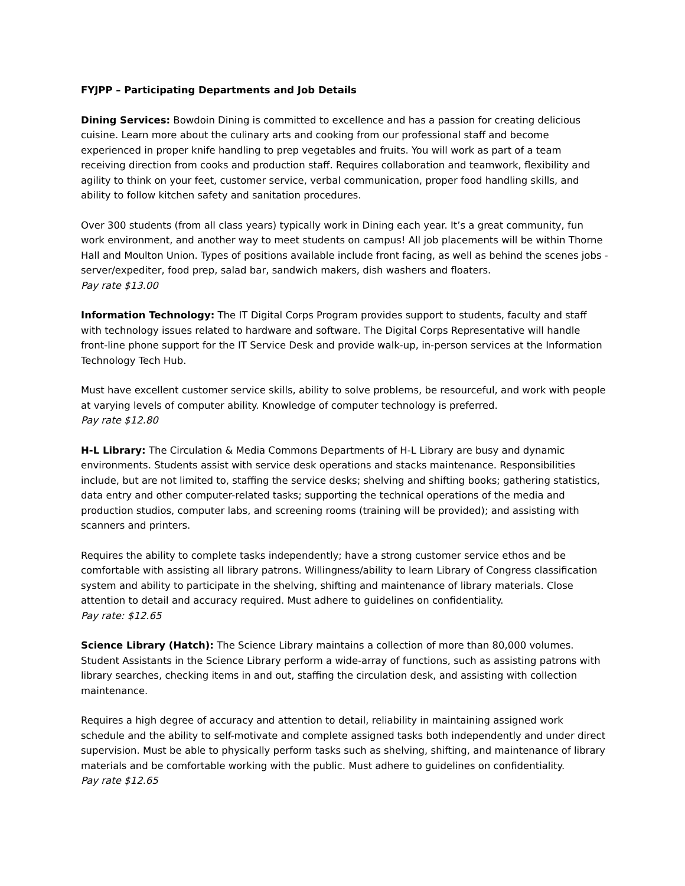FYJPP – Participating Departments and Job Details
Dining Services: Bowdoin Dining is committed to excellence and has a passion for creating delicious cuisine. Learn more about the culinary arts and cooking from our professional staff and become experienced in proper knife handling to prep vegetables and fruits. You will work as part of a team receiving direction from cooks and production staff. Requires collaboration and teamwork, flexibility and agility to think on your feet, customer service, verbal communication, proper food handling skills, and ability to follow kitchen safety and sanitation procedures.
Over 300 students (from all class years) typically work in Dining each year. It’s a great community, fun work environment, and another way to meet students on campus! All job placements will be within Thorne Hall and Moulton Union. Types of positions available include front facing, as well as behind the scenes jobs - server/expediter, food prep, salad bar, sandwich makers, dish washers and floaters.
Pay rate $13.00
Information Technology: The IT Digital Corps Program provides support to students, faculty and staff with technology issues related to hardware and software. The Digital Corps Representative will handle front-line phone support for the IT Service Desk and provide walk-up, in-person services at the Information Technology Tech Hub.
Must have excellent customer service skills, ability to solve problems, be resourceful, and work with people at varying levels of computer ability. Knowledge of computer technology is preferred.
Pay rate $12.80
H-L Library: The Circulation & Media Commons Departments of H-L Library are busy and dynamic environments. Students assist with service desk operations and stacks maintenance. Responsibilities include, but are not limited to, staffing the service desks; shelving and shifting books; gathering statistics, data entry and other computer-related tasks; supporting the technical operations of the media and production studios, computer labs, and screening rooms (training will be provided); and assisting with scanners and printers.
Requires the ability to complete tasks independently; have a strong customer service ethos and be comfortable with assisting all library patrons. Willingness/ability to learn Library of Congress classification system and ability to participate in the shelving, shifting and maintenance of library materials. Close attention to detail and accuracy required. Must adhere to guidelines on confidentiality.
Pay rate: $12.65
Science Library (Hatch): The Science Library maintains a collection of more than 80,000 volumes. Student Assistants in the Science Library perform a wide-array of functions, such as assisting patrons with library searches, checking items in and out, staffing the circulation desk, and assisting with collection maintenance.
Requires a high degree of accuracy and attention to detail, reliability in maintaining assigned work schedule and the ability to self-motivate and complete assigned tasks both independently and under direct supervision. Must be able to physically perform tasks such as shelving, shifting, and maintenance of library materials and be comfortable working with the public. Must adhere to guidelines on confidentiality.
Pay rate $12.65